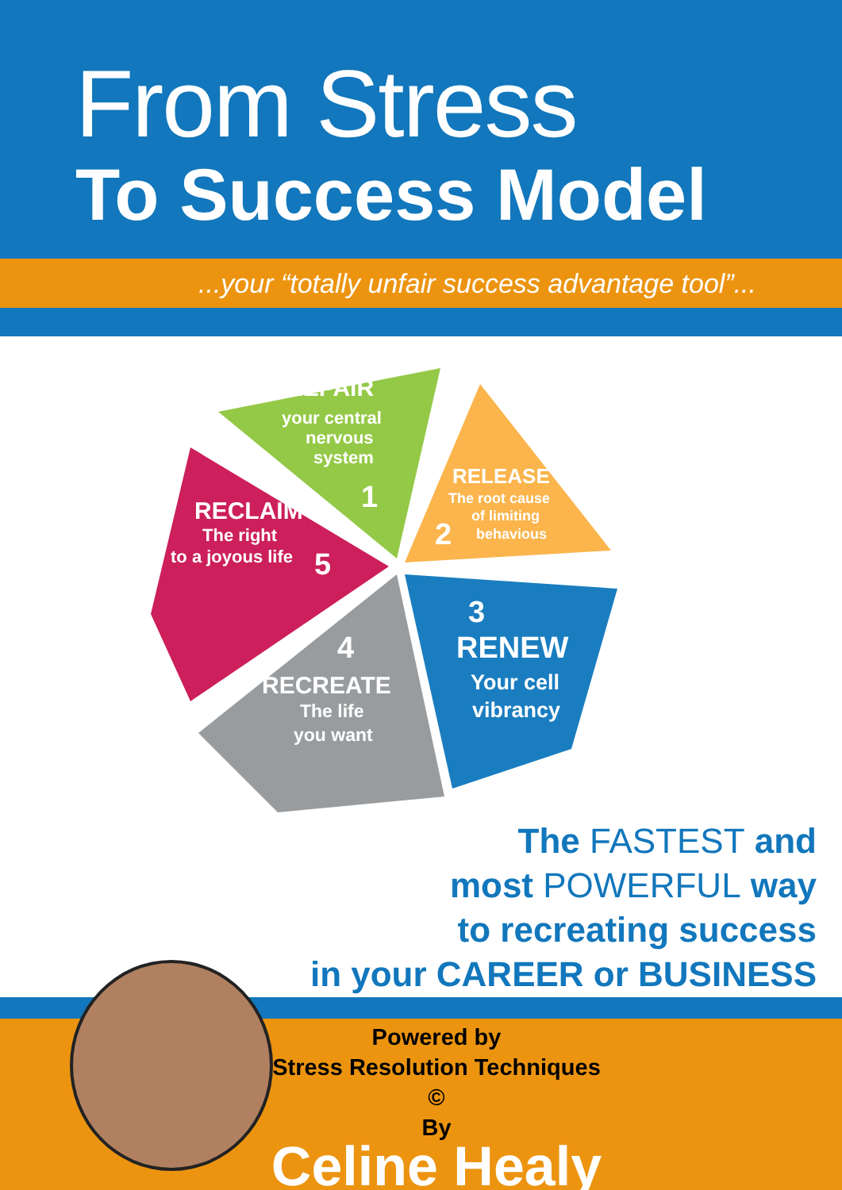From Stress
To Success Model
...your “totally unfair success advantage tool”...
REPAIR
your central
nervous
system
1
RELEASE
The root cause
of limiting
behavious
2
3
RENEW
Your cell
vibrancy
4
RECREATE
The life
you want
RECLAIM
The right
to a joyous life
5
The FASTEST and
most POWERFUL way
to recreating success
in your CAREER or BUSINESS
Powered by
Stress Resolution Techniques ©
By
Celine Healy